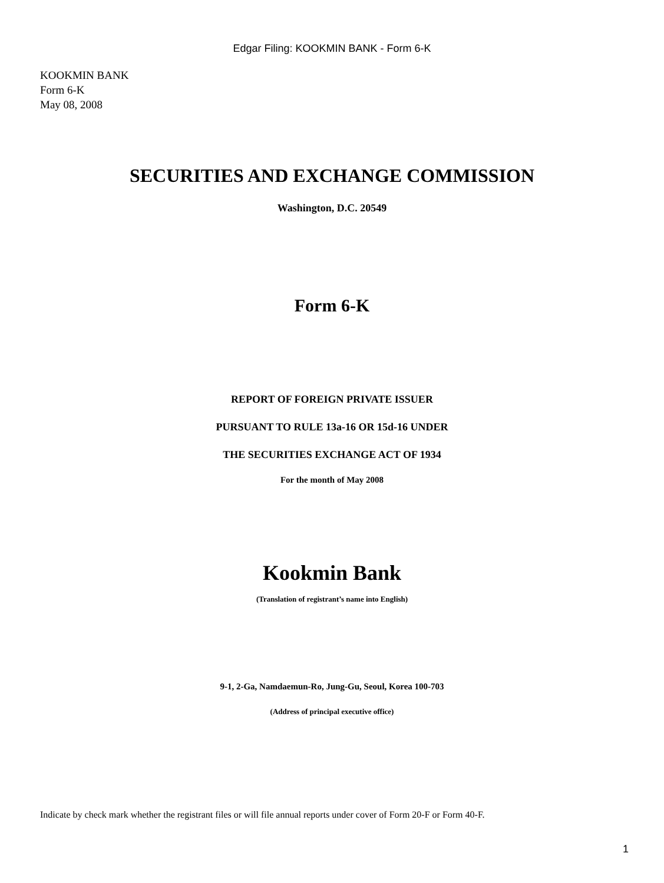Edgar Filing: KOOKMIN BANK - Form 6-K
KOOKMIN BANK
Form 6-K
May 08, 2008
SECURITIES AND EXCHANGE COMMISSION
Washington, D.C. 20549
Form 6-K
REPORT OF FOREIGN PRIVATE ISSUER
PURSUANT TO RULE 13a-16 OR 15d-16 UNDER
THE SECURITIES EXCHANGE ACT OF 1934
For the month of May 2008
Kookmin Bank
(Translation of registrant’s name into English)
9-1, 2-Ga, Namdaemun-Ro, Jung-Gu, Seoul, Korea 100-703
(Address of principal executive office)
Indicate by check mark whether the registrant files or will file annual reports under cover of Form 20-F or Form 40-F.
1